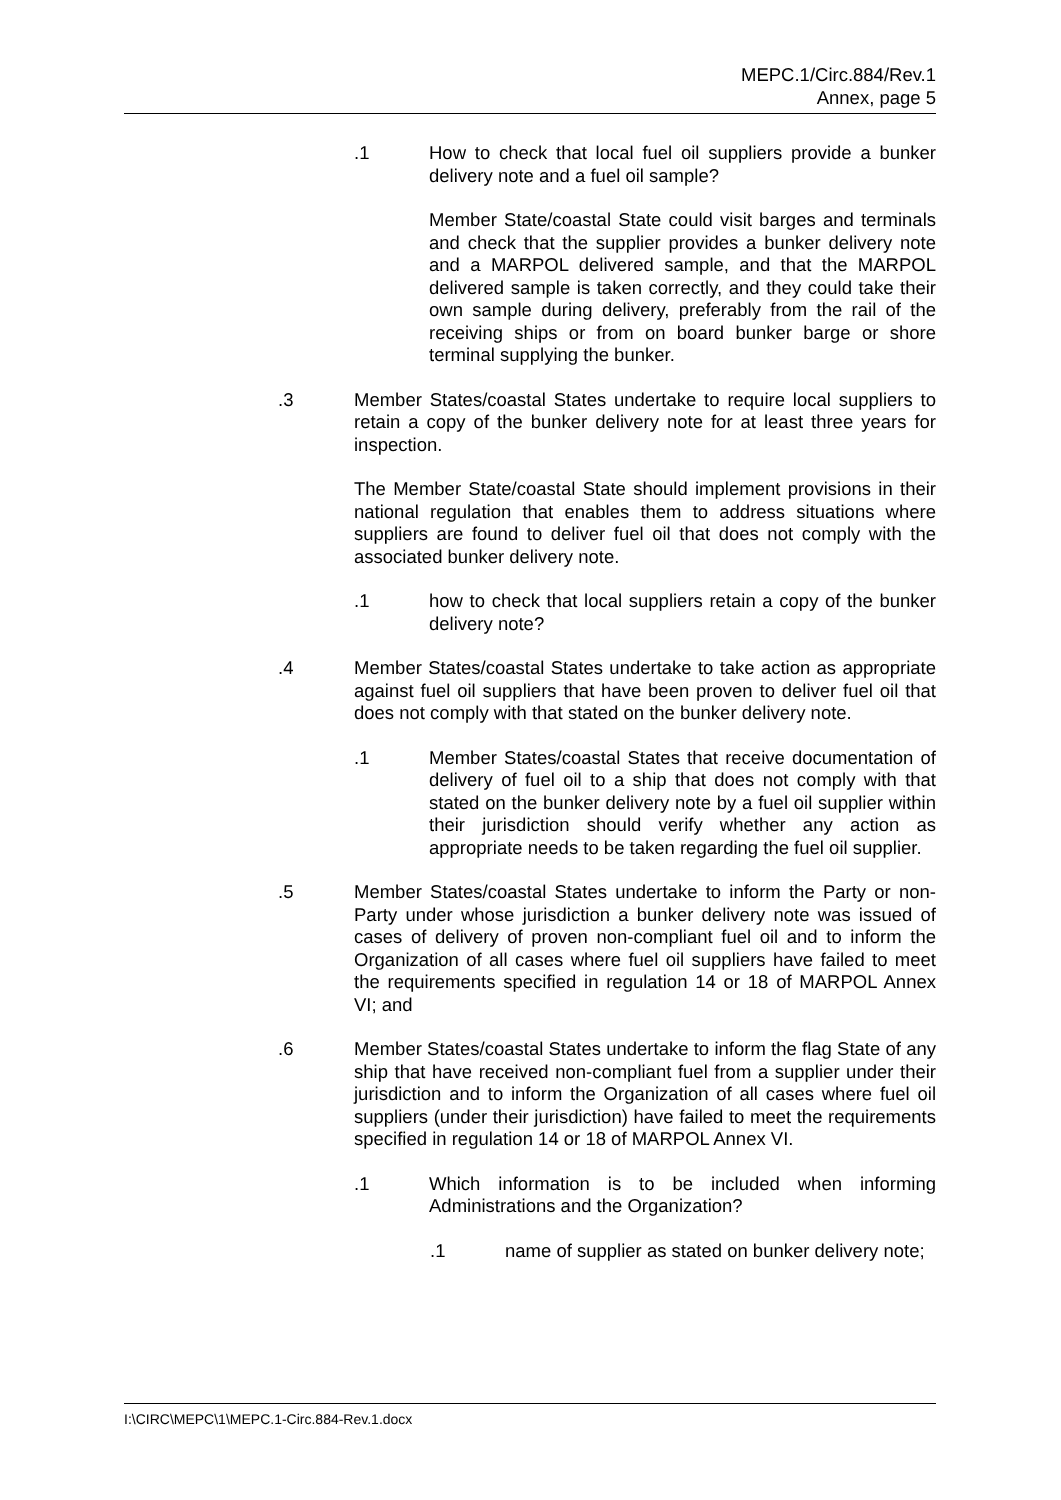MEPC.1/Circ.884/Rev.1
Annex, page 5
.1 How to check that local fuel oil suppliers provide a bunker delivery note and a fuel oil sample?
Member State/coastal State could visit barges and terminals and check that the supplier provides a bunker delivery note and a MARPOL delivered sample, and that the MARPOL delivered sample is taken correctly, and they could take their own sample during delivery, preferably from the rail of the receiving ships or from on board bunker barge or shore terminal supplying the bunker.
.3 Member States/coastal States undertake to require local suppliers to retain a copy of the bunker delivery note for at least three years for inspection.
The Member State/coastal State should implement provisions in their national regulation that enables them to address situations where suppliers are found to deliver fuel oil that does not comply with the associated bunker delivery note.
.1 how to check that local suppliers retain a copy of the bunker delivery note?
.4 Member States/coastal States undertake to take action as appropriate against fuel oil suppliers that have been proven to deliver fuel oil that does not comply with that stated on the bunker delivery note.
.1 Member States/coastal States that receive documentation of delivery of fuel oil to a ship that does not comply with that stated on the bunker delivery note by a fuel oil supplier within their jurisdiction should verify whether any action as appropriate needs to be taken regarding the fuel oil supplier.
.5 Member States/coastal States undertake to inform the Party or non-Party under whose jurisdiction a bunker delivery note was issued of cases of delivery of proven non-compliant fuel oil and to inform the Organization of all cases where fuel oil suppliers have failed to meet the requirements specified in regulation 14 or 18 of MARPOL Annex VI; and
.6 Member States/coastal States undertake to inform the flag State of any ship that have received non-compliant fuel from a supplier under their jurisdiction and to inform the Organization of all cases where fuel oil suppliers (under their jurisdiction) have failed to meet the requirements specified in regulation 14 or 18 of MARPOL Annex VI.
.1 Which information is to be included when informing Administrations and the Organization?
.1 name of supplier as stated on bunker delivery note;
I:\CIRC\MEPC\1\MEPC.1-Circ.884-Rev.1.docx